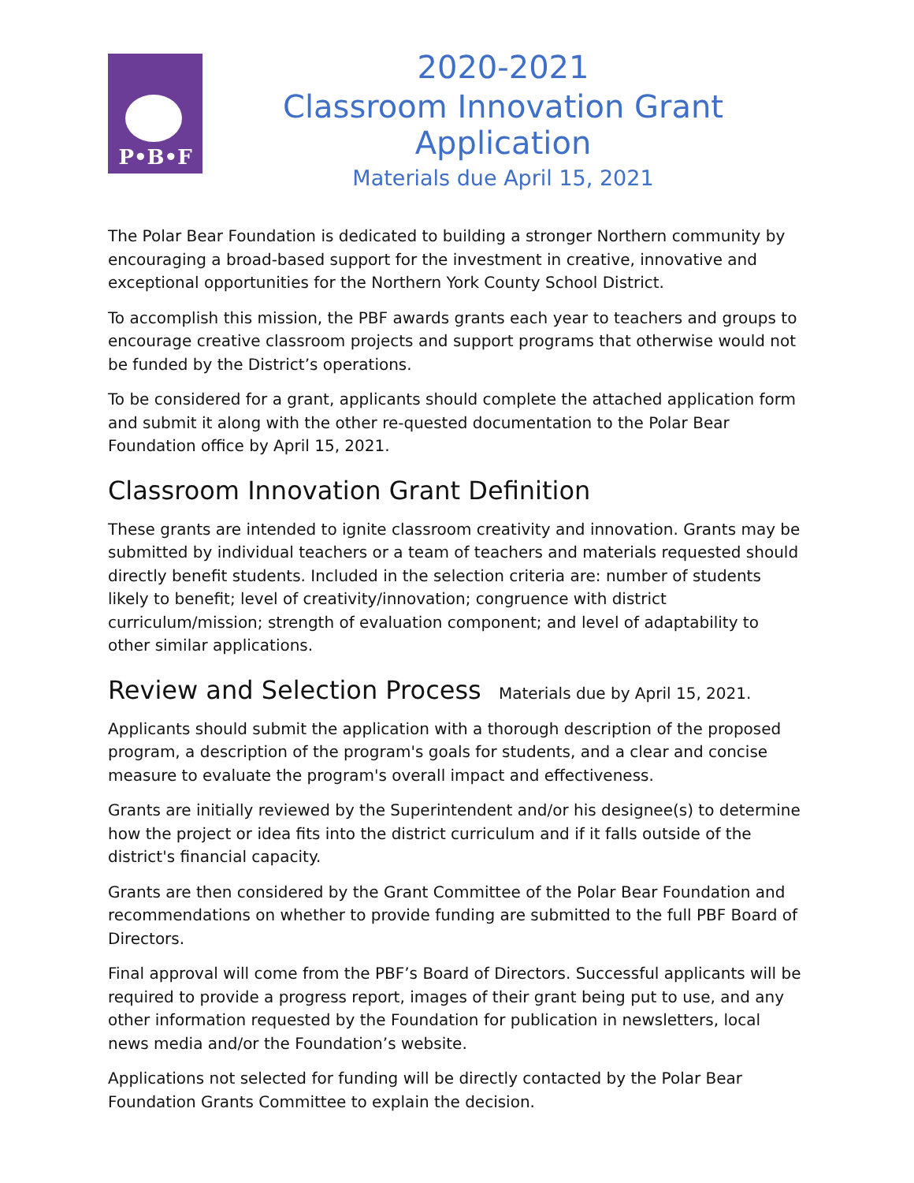P•B•F
2020-2021
Classroom Innovation Grant Application
Materials due April 15, 2021
The Polar Bear Foundation is dedicated to building a stronger Northern community by encouraging a broad-based support for the investment in creative, innovative and exceptional opportunities for the Northern York County School District.
To accomplish this mission, the PBF awards grants each year to teachers and groups to encourage creative classroom projects and support programs that otherwise would not be funded by the District’s operations.
To be considered for a grant, applicants should complete the attached application form and submit it along with the other re-quested documentation to the Polar Bear Foundation office by April 15, 2021.
Classroom Innovation Grant Definition
These grants are intended to ignite classroom creativity and innovation. Grants may be submitted by individual teachers or a team of teachers and materials requested should directly benefit students. Included in the selection criteria are: number of students likely to benefit; level of creativity/innovation; congruence with district curriculum/mission; strength of evaluation component; and level of adaptability to other similar applications.
Review and Selection Process Materials due by April 15, 2021.
Applicants should submit the application with a thorough description of the proposed program, a description of the program's goals for students, and a clear and concise measure to evaluate the program's overall impact and effectiveness.
Grants are initially reviewed by the Superintendent and/or his designee(s) to determine how the project or idea fits into the district curriculum and if it falls outside of the district's financial capacity.
Grants are then considered by the Grant Committee of the Polar Bear Foundation and recommendations on whether to provide funding are submitted to the full PBF Board of Directors.
Final approval will come from the PBF’s Board of Directors. Successful applicants will be required to provide a progress report, images of their grant being put to use, and any other information requested by the Foundation for publication in newsletters, local news media and/or the Foundation’s website.
Applications not selected for funding will be directly contacted by the Polar Bear Foundation Grants Committee to explain the decision.